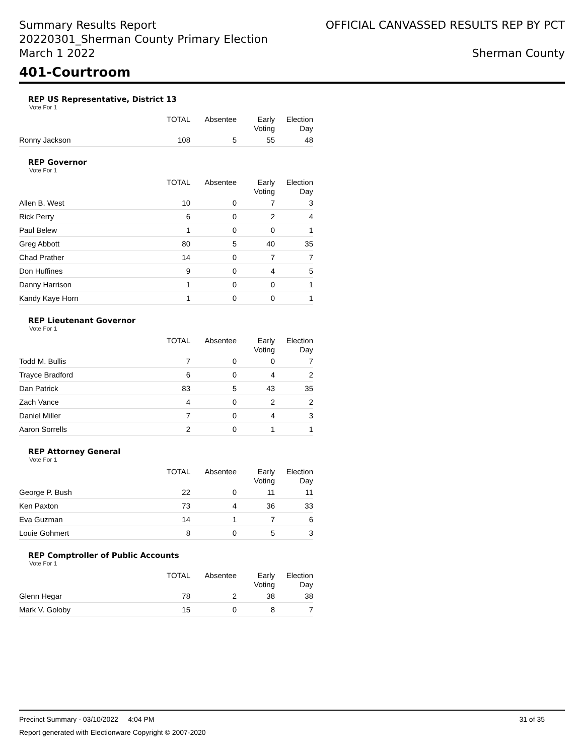Summary Results Report
20220301_Sherman County Primary Election
March 1 2022
OFFICIAL CANVASSED RESULTS REP BY PCT
Sherman County
401-Courtroom
REP US Representative, District 13
Vote For 1
| | TOTAL | Absentee | Early Voting | Election Day |
| --- | --- | --- | --- | --- |
| Ronny Jackson | 108 | 5 | 55 | 48 |
REP Governor
Vote For 1
| | TOTAL | Absentee | Early Voting | Election Day |
| --- | --- | --- | --- | --- |
| Allen B. West | 10 | 0 | 7 | 3 |
| Rick Perry | 6 | 0 | 2 | 4 |
| Paul Belew | 1 | 0 | 0 | 1 |
| Greg Abbott | 80 | 5 | 40 | 35 |
| Chad Prather | 14 | 0 | 7 | 7 |
| Don Huffines | 9 | 0 | 4 | 5 |
| Danny Harrison | 1 | 0 | 0 | 1 |
| Kandy Kaye Horn | 1 | 0 | 0 | 1 |
REP Lieutenant Governor
Vote For 1
| | TOTAL | Absentee | Early Voting | Election Day |
| --- | --- | --- | --- | --- |
| Todd M. Bullis | 7 | 0 | 0 | 7 |
| Trayce Bradford | 6 | 0 | 4 | 2 |
| Dan Patrick | 83 | 5 | 43 | 35 |
| Zach Vance | 4 | 0 | 2 | 2 |
| Daniel Miller | 7 | 0 | 4 | 3 |
| Aaron Sorrells | 2 | 0 | 1 | 1 |
REP Attorney General
Vote For 1
| | TOTAL | Absentee | Early Voting | Election Day |
| --- | --- | --- | --- | --- |
| George P. Bush | 22 | 0 | 11 | 11 |
| Ken Paxton | 73 | 4 | 36 | 33 |
| Eva Guzman | 14 | 1 | 7 | 6 |
| Louie Gohmert | 8 | 0 | 5 | 3 |
REP Comptroller of Public Accounts
Vote For 1
| | TOTAL | Absentee | Early Voting | Election Day |
| --- | --- | --- | --- | --- |
| Glenn Hegar | 78 | 2 | 38 | 38 |
| Mark V. Goloby | 15 | 0 | 8 | 7 |
Precinct Summary - 03/10/2022 4:04 PM 31 of 35
Report generated with Electionware Copyright © 2007-2020